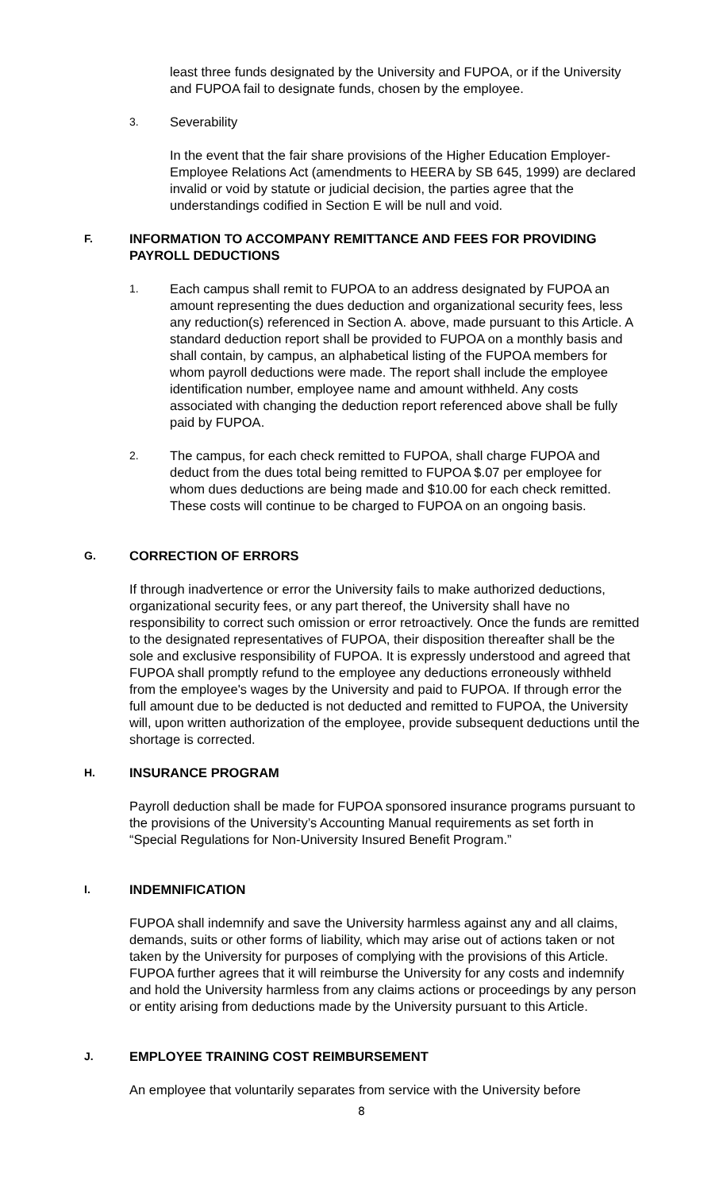least three funds designated by the University and FUPOA, or if the University and FUPOA fail to designate funds, chosen by the employee.
3. Severability
In the event that the fair share provisions of the Higher Education Employer-Employee Relations Act (amendments to HEERA by SB 645, 1999) are declared invalid or void by statute or judicial decision, the parties agree that the understandings codified in Section E will be null and void.
F. INFORMATION TO ACCOMPANY REMITTANCE AND FEES FOR PROVIDING PAYROLL DEDUCTIONS
1. Each campus shall remit to FUPOA to an address designated by FUPOA an amount representing the dues deduction and organizational security fees, less any reduction(s) referenced in Section A. above, made pursuant to this Article. A standard deduction report shall be provided to FUPOA on a monthly basis and shall contain, by campus, an alphabetical listing of the FUPOA members for whom payroll deductions were made. The report shall include the employee identification number, employee name and amount withheld. Any costs associated with changing the deduction report referenced above shall be fully paid by FUPOA.
2. The campus, for each check remitted to FUPOA, shall charge FUPOA and deduct from the dues total being remitted to FUPOA $.07 per employee for whom dues deductions are being made and $10.00 for each check remitted. These costs will continue to be charged to FUPOA on an ongoing basis.
G. CORRECTION OF ERRORS
If through inadvertence or error the University fails to make authorized deductions, organizational security fees, or any part thereof, the University shall have no responsibility to correct such omission or error retroactively. Once the funds are remitted to the designated representatives of FUPOA, their disposition thereafter shall be the sole and exclusive responsibility of FUPOA. It is expressly understood and agreed that FUPOA shall promptly refund to the employee any deductions erroneously withheld from the employee's wages by the University and paid to FUPOA. If through error the full amount due to be deducted is not deducted and remitted to FUPOA, the University will, upon written authorization of the employee, provide subsequent deductions until the shortage is corrected.
H. INSURANCE PROGRAM
Payroll deduction shall be made for FUPOA sponsored insurance programs pursuant to the provisions of the University’s Accounting Manual requirements as set forth in “Special Regulations for Non-University Insured Benefit Program.”
I. INDEMNIFICATION
FUPOA shall indemnify and save the University harmless against any and all claims, demands, suits or other forms of liability, which may arise out of actions taken or not taken by the University for purposes of complying with the provisions of this Article. FUPOA further agrees that it will reimburse the University for any costs and indemnify and hold the University harmless from any claims actions or proceedings by any person or entity arising from deductions made by the University pursuant to this Article.
J. EMPLOYEE TRAINING COST REIMBURSEMENT
An employee that voluntarily separates from service with the University before
8